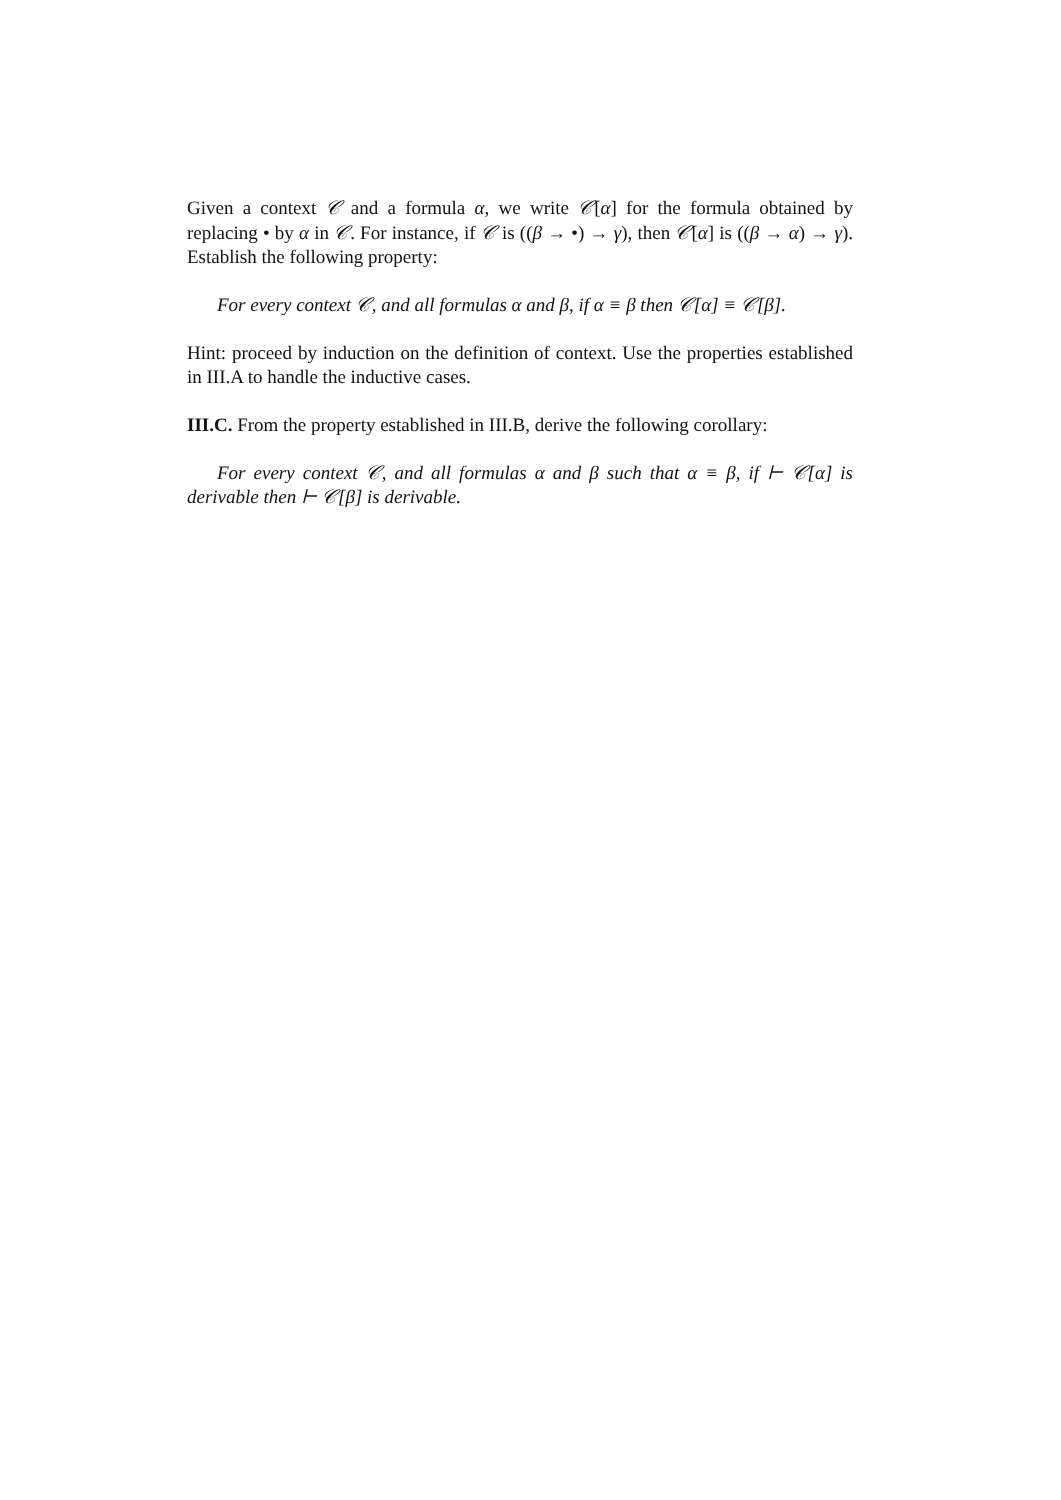Given a context 𝒞 and a formula α, we write 𝒞[α] for the formula obtained by replacing • by α in 𝒞. For instance, if 𝒞 is ((β → •) → γ), then 𝒞[α] is ((β → α) → γ). Establish the following property:
For every context 𝒞, and all formulas α and β, if α ≡ β then 𝒞[α] ≡ 𝒞[β].
Hint: proceed by induction on the definition of context. Use the properties established in III.A to handle the inductive cases.
III.C. From the property established in III.B, derive the following corollary:
For every context 𝒞, and all formulas α and β such that α ≡ β, if ⊢ 𝒞[α] is derivable then ⊢ 𝒞[β] is derivable.